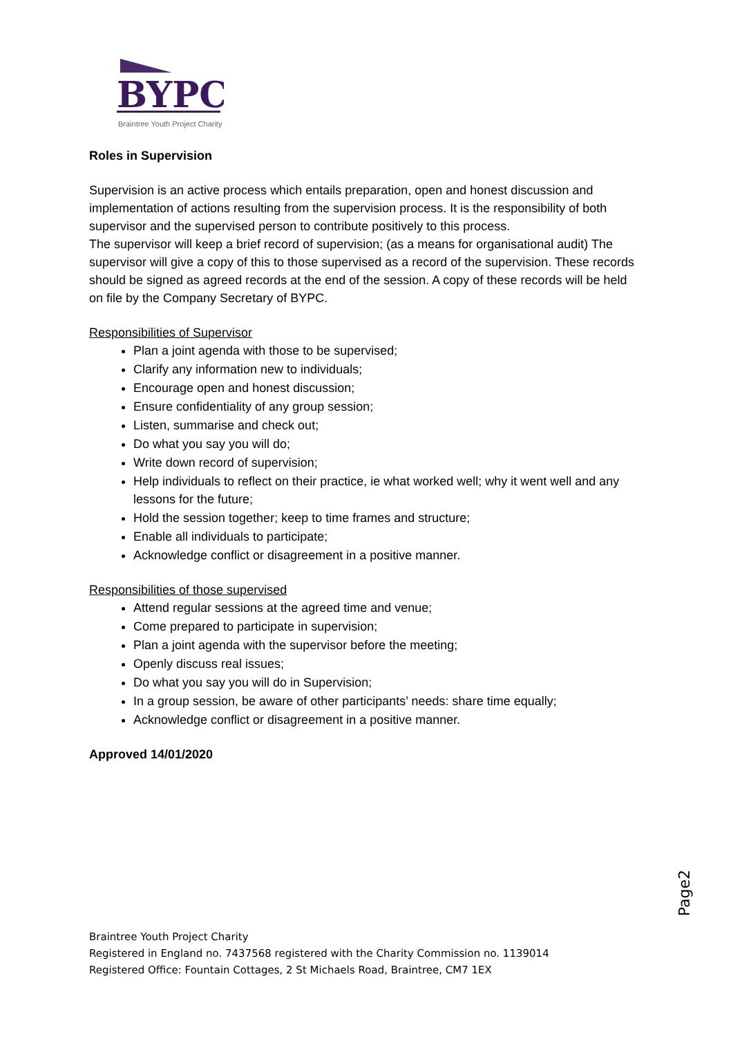BYPC
Braintree Youth Project Charity
Roles in Supervision
Supervision is an active process which entails preparation, open and honest discussion and implementation of actions resulting from the supervision process. It is the responsibility of both supervisor and the supervised person to contribute positively to this process.
The supervisor will keep a brief record of supervision; (as a means for organisational audit) The supervisor will give a copy of this to those supervised as a record of the supervision. These records should be signed as agreed records at the end of the session. A copy of these records will be held on file by the Company Secretary of BYPC.
Responsibilities of Supervisor
Plan a joint agenda with those to be supervised;
Clarify any information new to individuals;
Encourage open and honest discussion;
Ensure confidentiality of any group session;
Listen, summarise and check out;
Do what you say you will do;
Write down record of supervision;
Help individuals to reflect on their practice, ie what worked well; why it went well and any lessons for the future;
Hold the session together; keep to time frames and structure;
Enable all individuals to participate;
Acknowledge conflict or disagreement in a positive manner.
Responsibilities of those supervised
Attend regular sessions at the agreed time and venue;
Come prepared to participate in supervision;
Plan a joint agenda with the supervisor before the meeting;
Openly discuss real issues;
Do what you say you will do in Supervision;
In a group session, be aware of other participants’ needs: share time equally;
Acknowledge conflict or disagreement in a positive manner.
Approved 14/01/2020
Page2
Braintree Youth Project Charity
Registered in England no. 7437568 registered with the Charity Commission no. 1139014
Registered Office: Fountain Cottages, 2 St Michaels Road, Braintree, CM7 1EX